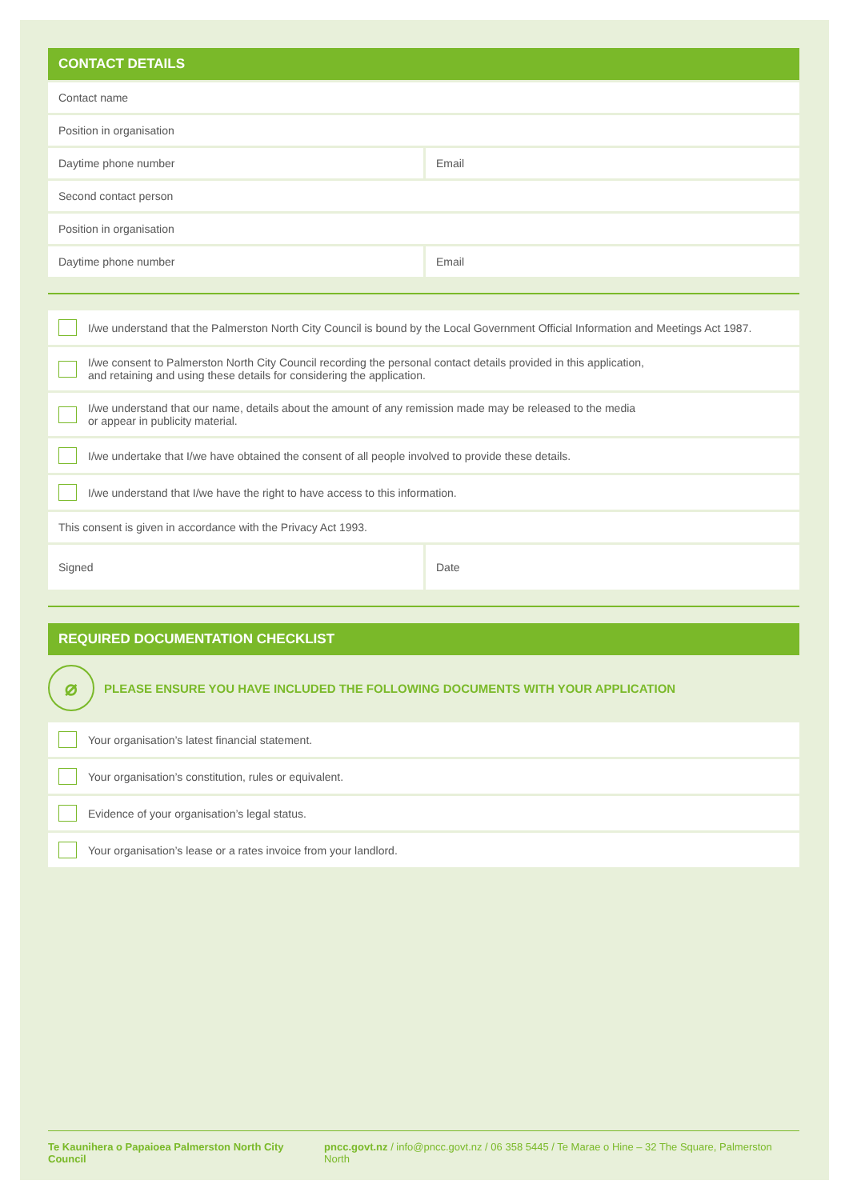CONTACT DETAILS
Contact name
Position in organisation
Daytime phone number Email
Second contact person
Position in organisation
Daytime phone number Email
I/we understand that the Palmerston North City Council is bound by the Local Government Official Information and Meetings Act 1987.
I/we consent to Palmerston North City Council recording the personal contact details provided in this application,
and retaining and using these details for considering the application.
I/we understand that our name, details about the amount of any remission made may be released to the media
or appear in publicity material.
I/we undertake that I/we have obtained the consent of all people involved to provide these details.
I/we understand that I/we have the right to have access to this information.
This consent is given in accordance with the Privacy Act 1993.
Signed Date
REQUIRED DOCUMENTATION CHECKLIST
⌀
PLEASE ENSURE YOU HAVE INCLUDED THE FOLLOWING DOCUMENTS WITH YOUR APPLICATION
Your organisation’s latest financial statement.
Your organisation’s constitution, rules or equivalent.
Evidence of your organisation’s legal status.
Your organisation’s lease or a rates invoice from your landlord.
Te Kaunihera o Papaioea Palmerston North City Council pncc.govt.nz / info@pncc.govt.nz / 06 358 5445 / Te Marae o Hine – 32 The Square, Palmerston North